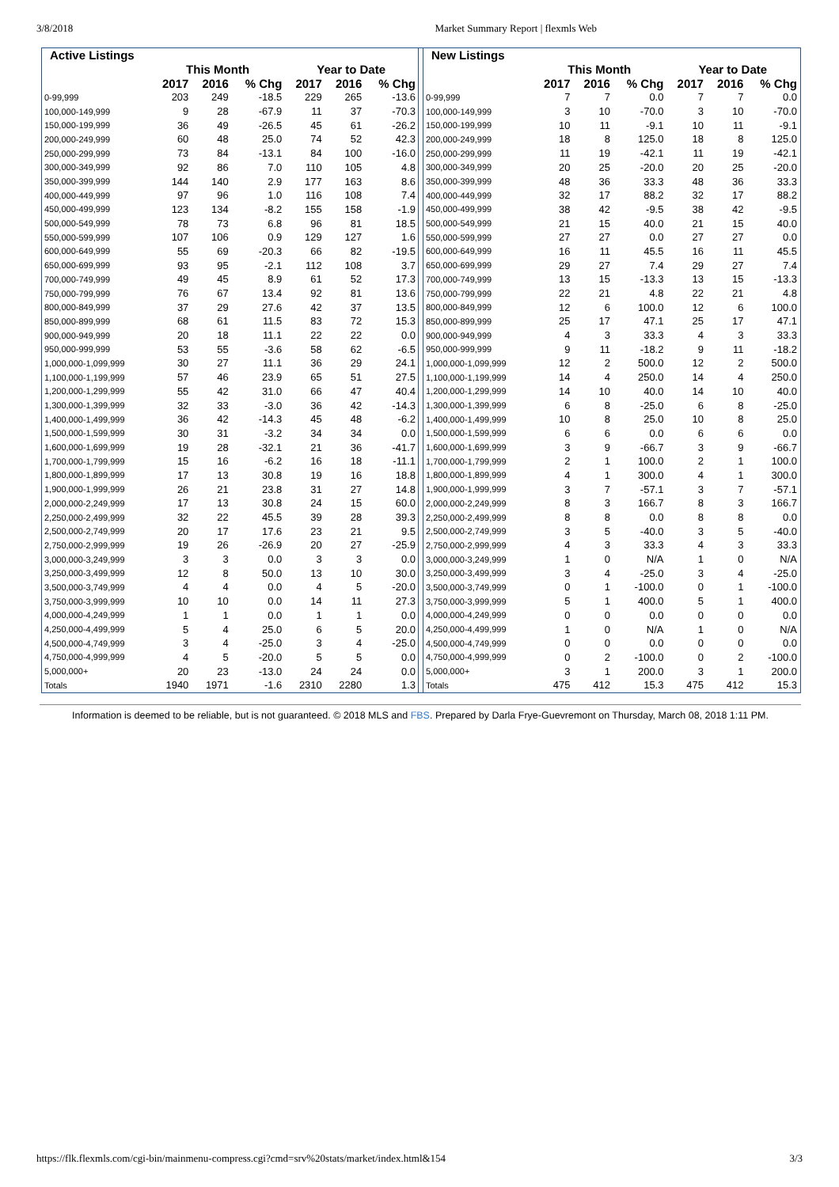3/8/2018 Market Summary Report | flexmls Web
| Active Listings | | | | | | |
| --- | --- | --- | --- | --- | --- | --- |
| | This Month | | | Year to Date | | |
| | 2017 | 2016 | % Chg | 2017 | 2016 | % Chg |
| 0-99,999 | 203 | 249 | -18.5 | 229 | 265 | -13.6 |
| 100,000-149,999 | 9 | 28 | -67.9 | 11 | 37 | -70.3 |
| 150,000-199,999 | 36 | 49 | -26.5 | 45 | 61 | -26.2 |
| 200,000-249,999 | 60 | 48 | 25.0 | 74 | 52 | 42.3 |
| 250,000-299,999 | 73 | 84 | -13.1 | 84 | 100 | -16.0 |
| 300,000-349,999 | 92 | 86 | 7.0 | 110 | 105 | 4.8 |
| 350,000-399,999 | 144 | 140 | 2.9 | 177 | 163 | 8.6 |
| 400,000-449,999 | 97 | 96 | 1.0 | 116 | 108 | 7.4 |
| 450,000-499,999 | 123 | 134 | -8.2 | 155 | 158 | -1.9 |
| 500,000-549,999 | 78 | 73 | 6.8 | 96 | 81 | 18.5 |
| 550,000-599,999 | 107 | 106 | 0.9 | 129 | 127 | 1.6 |
| 600,000-649,999 | 55 | 69 | -20.3 | 66 | 82 | -19.5 |
| 650,000-699,999 | 93 | 95 | -2.1 | 112 | 108 | 3.7 |
| 700,000-749,999 | 49 | 45 | 8.9 | 61 | 52 | 17.3 |
| 750,000-799,999 | 76 | 67 | 13.4 | 92 | 81 | 13.6 |
| 800,000-849,999 | 37 | 29 | 27.6 | 42 | 37 | 13.5 |
| 850,000-899,999 | 68 | 61 | 11.5 | 83 | 72 | 15.3 |
| 900,000-949,999 | 20 | 18 | 11.1 | 22 | 22 | 0.0 |
| 950,000-999,999 | 53 | 55 | -3.6 | 58 | 62 | -6.5 |
| 1,000,000-1,099,999 | 30 | 27 | 11.1 | 36 | 29 | 24.1 |
| 1,100,000-1,199,999 | 57 | 46 | 23.9 | 65 | 51 | 27.5 |
| 1,200,000-1,299,999 | 55 | 42 | 31.0 | 66 | 47 | 40.4 |
| 1,300,000-1,399,999 | 32 | 33 | -3.0 | 36 | 42 | -14.3 |
| 1,400,000-1,499,999 | 36 | 42 | -14.3 | 45 | 48 | -6.2 |
| 1,500,000-1,599,999 | 30 | 31 | -3.2 | 34 | 34 | 0.0 |
| 1,600,000-1,699,999 | 19 | 28 | -32.1 | 21 | 36 | -41.7 |
| 1,700,000-1,799,999 | 15 | 16 | -6.2 | 16 | 18 | -11.1 |
| 1,800,000-1,899,999 | 17 | 13 | 30.8 | 19 | 16 | 18.8 |
| 1,900,000-1,999,999 | 26 | 21 | 23.8 | 31 | 27 | 14.8 |
| 2,000,000-2,249,999 | 17 | 13 | 30.8 | 24 | 15 | 60.0 |
| 2,250,000-2,499,999 | 32 | 22 | 45.5 | 39 | 28 | 39.3 |
| 2,500,000-2,749,999 | 20 | 17 | 17.6 | 23 | 21 | 9.5 |
| 2,750,000-2,999,999 | 19 | 26 | -26.9 | 20 | 27 | -25.9 |
| 3,000,000-3,249,999 | 3 | 3 | 0.0 | 3 | 3 | 0.0 |
| 3,250,000-3,499,999 | 12 | 8 | 50.0 | 13 | 10 | 30.0 |
| 3,500,000-3,749,999 | 4 | 4 | 0.0 | 4 | 5 | -20.0 |
| 3,750,000-3,999,999 | 10 | 10 | 0.0 | 14 | 11 | 27.3 |
| 4,000,000-4,249,999 | 1 | 1 | 0.0 | 1 | 1 | 0.0 |
| 4,250,000-4,499,999 | 5 | 4 | 25.0 | 6 | 5 | 20.0 |
| 4,500,000-4,749,999 | 3 | 4 | -25.0 | 3 | 4 | -25.0 |
| 4,750,000-4,999,999 | 4 | 5 | -20.0 | 5 | 5 | 0.0 |
| 5,000,000+ | 20 | 23 | -13.0 | 24 | 24 | 0.0 |
| Totals | 1940 | 1971 | -1.6 | 2310 | 2280 | 1.3 |
| New Listings | | | | | | |
| --- | --- | --- | --- | --- | --- | --- |
| | This Month | | | Year to Date | | |
| | 2017 | 2016 | % Chg | 2017 | 2016 | % Chg |
| 0-99,999 | 7 | 7 | 0.0 | 7 | 7 | 0.0 |
| 100,000-149,999 | 3 | 10 | -70.0 | 3 | 10 | -70.0 |
| 150,000-199,999 | 10 | 11 | -9.1 | 10 | 11 | -9.1 |
| 200,000-249,999 | 18 | 8 | 125.0 | 18 | 8 | 125.0 |
| 250,000-299,999 | 11 | 19 | -42.1 | 11 | 19 | -42.1 |
| 300,000-349,999 | 20 | 25 | -20.0 | 20 | 25 | -20.0 |
| 350,000-399,999 | 48 | 36 | 33.3 | 48 | 36 | 33.3 |
| 400,000-449,999 | 32 | 17 | 88.2 | 32 | 17 | 88.2 |
| 450,000-499,999 | 38 | 42 | -9.5 | 38 | 42 | -9.5 |
| 500,000-549,999 | 21 | 15 | 40.0 | 21 | 15 | 40.0 |
| 550,000-599,999 | 27 | 27 | 0.0 | 27 | 27 | 0.0 |
| 600,000-649,999 | 16 | 11 | 45.5 | 16 | 11 | 45.5 |
| 650,000-699,999 | 29 | 27 | 7.4 | 29 | 27 | 7.4 |
| 700,000-749,999 | 13 | 15 | -13.3 | 13 | 15 | -13.3 |
| 750,000-799,999 | 22 | 21 | 4.8 | 22 | 21 | 4.8 |
| 800,000-849,999 | 12 | 6 | 100.0 | 12 | 6 | 100.0 |
| 850,000-899,999 | 25 | 17 | 47.1 | 25 | 17 | 47.1 |
| 900,000-949,999 | 4 | 3 | 33.3 | 4 | 3 | 33.3 |
| 950,000-999,999 | 9 | 11 | -18.2 | 9 | 11 | -18.2 |
| 1,000,000-1,099,999 | 12 | 2 | 500.0 | 12 | 2 | 500.0 |
| 1,100,000-1,199,999 | 14 | 4 | 250.0 | 14 | 4 | 250.0 |
| 1,200,000-1,299,999 | 14 | 10 | 40.0 | 14 | 10 | 40.0 |
| 1,300,000-1,399,999 | 6 | 8 | -25.0 | 6 | 8 | -25.0 |
| 1,400,000-1,499,999 | 10 | 8 | 25.0 | 10 | 8 | 25.0 |
| 1,500,000-1,599,999 | 6 | 6 | 0.0 | 6 | 6 | 0.0 |
| 1,600,000-1,699,999 | 3 | 9 | -66.7 | 3 | 9 | -66.7 |
| 1,700,000-1,799,999 | 2 | 1 | 100.0 | 2 | 1 | 100.0 |
| 1,800,000-1,899,999 | 4 | 1 | 300.0 | 4 | 1 | 300.0 |
| 1,900,000-1,999,999 | 3 | 7 | -57.1 | 3 | 7 | -57.1 |
| 2,000,000-2,249,999 | 8 | 3 | 166.7 | 8 | 3 | 166.7 |
| 2,250,000-2,499,999 | 8 | 8 | 0.0 | 8 | 8 | 0.0 |
| 2,500,000-2,749,999 | 3 | 5 | -40.0 | 3 | 5 | -40.0 |
| 2,750,000-2,999,999 | 4 | 3 | 33.3 | 4 | 3 | 33.3 |
| 3,000,000-3,249,999 | 1 | 0 | N/A | 1 | 0 | N/A |
| 3,250,000-3,499,999 | 3 | 4 | -25.0 | 3 | 4 | -25.0 |
| 3,500,000-3,749,999 | 0 | 1 | -100.0 | 0 | 1 | -100.0 |
| 3,750,000-3,999,999 | 5 | 1 | 400.0 | 5 | 1 | 400.0 |
| 4,000,000-4,249,999 | 0 | 0 | 0.0 | 0 | 0 | 0.0 |
| 4,250,000-4,499,999 | 1 | 0 | N/A | 1 | 0 | N/A |
| 4,500,000-4,749,999 | 0 | 0 | 0.0 | 0 | 0 | 0.0 |
| 4,750,000-4,999,999 | 0 | 2 | -100.0 | 0 | 2 | -100.0 |
| 5,000,000+ | 3 | 1 | 200.0 | 3 | 1 | 200.0 |
| Totals | 475 | 412 | 15.3 | 475 | 412 | 15.3 |
Information is deemed to be reliable, but is not guaranteed. © 2018 MLS and FBS. Prepared by Darla Frye-Guevremont on Thursday, March 08, 2018 1:11 PM.
https://flk.flexmls.com/cgi-bin/mainmenu-compress.cgi?cmd=srv%20stats/market/index.html&154 3/3